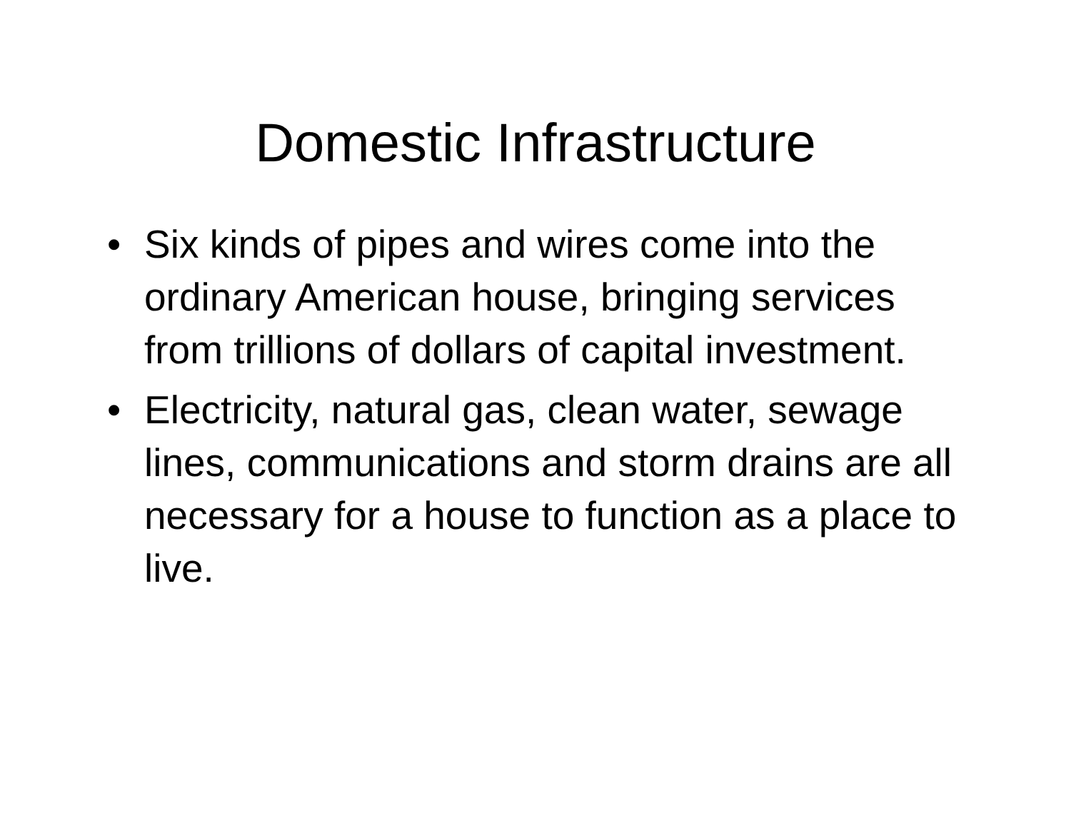Domestic Infrastructure
• Six kinds of pipes and wires come into the ordinary American house, bringing services from trillions of dollars of capital investment.
• Electricity, natural gas, clean water, sewage lines, communications and storm drains are all necessary for a house to function as a place to live.